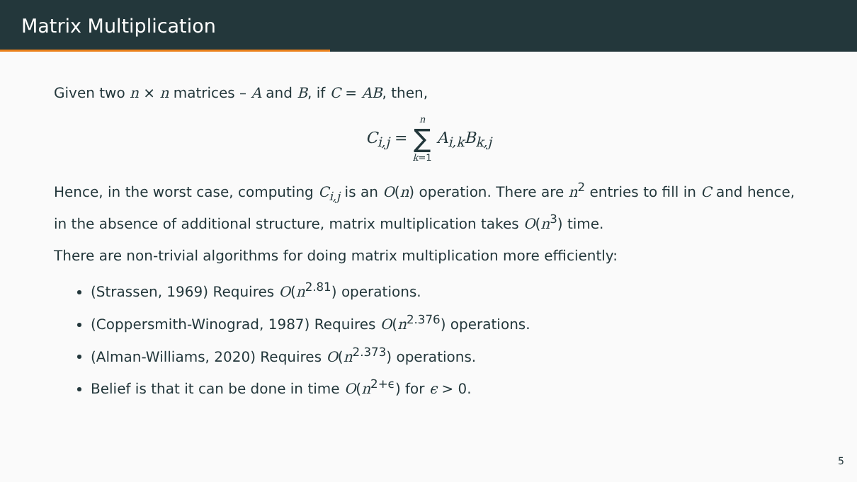Matrix Multiplication
Given two n × n matrices – A and B, if C = AB, then,
C<sub>i,j</sub> = n ∑ k=1 A<sub>i,k</sub>B<sub>k,j</sub>
Hence, in the worst case, computing C<sub>i,j</sub> is an O(n) operation. There are n<sup>2</sup> entries to fill in C and hence, in the absence of additional structure, matrix multiplication takes O(n<sup>3</sup>) time.
There are non-trivial algorithms for doing matrix multiplication more efficiently:
(Strassen, 1969) Requires O(n<sup>2.81</sup>) operations.
(Coppersmith-Winograd, 1987) Requires O(n<sup>2.376</sup>) operations.
(Alman-Williams, 2020) Requires O(n<sup>2.373</sup>) operations.
Belief is that it can be done in time O(n<sup>2+ϵ</sup>) for ϵ > 0.
5